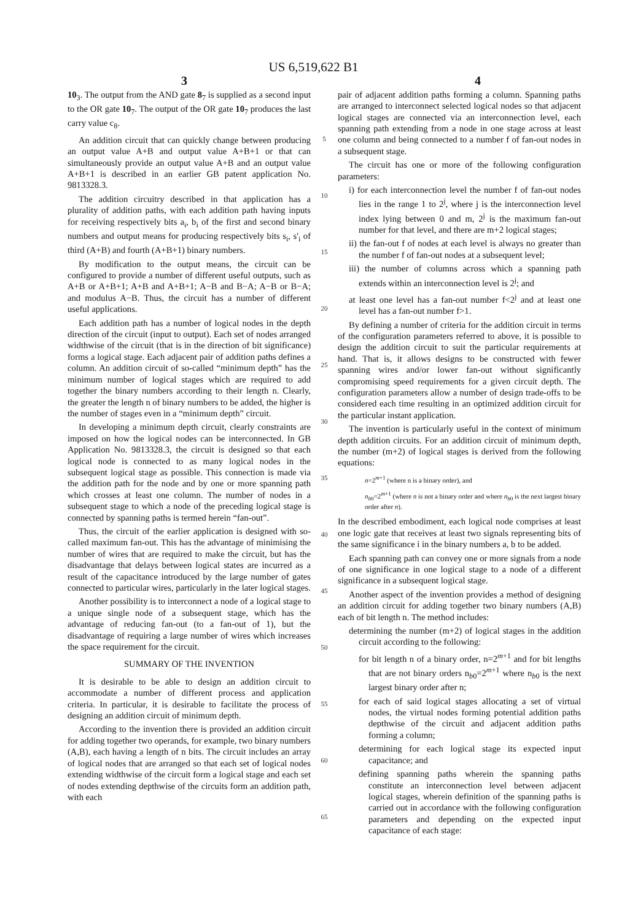US 6,519,622 B1
3 4
10<sub>3</sub>. The output from the AND gate 8<sub>7</sub> is supplied as a second input to the OR gate 10<sub>7</sub>. The output of the OR gate 10<sub>7</sub> produces the last carry value c<sub>8</sub>.
An addition circuit that can quickly change between producing an output value A+B and output value A+B+1 or that can simultaneously provide an output value A+B and an output value A+B+1 is described in an earlier GB patent application No. 9813328.3.
The addition circuitry described in that application has a plurality of addition paths, with each addition path having inputs for receiving respectively bits a<sub>i</sub>, b<sub>i</sub> of the first and second binary numbers and output means for producing respectively bits s<sub>i</sub>, s'<sub>i</sub> of third (A+B) and fourth (A+B+1) binary numbers.
By modification to the output means, the circuit can be configured to provide a number of different useful outputs, such as A+B or A+B+1; A+B and A+B+1; A−B and B−A; A−B or B−A; and modulus A−B. Thus, the circuit has a number of different useful applications.
Each addition path has a number of logical nodes in the depth direction of the circuit (input to output). Each set of nodes arranged widthwise of the circuit (that is in the direction of bit significance) forms a logical stage. Each adjacent pair of addition paths defines a column. An addition circuit of so-called “minimum depth” has the minimum number of logical stages which are required to add together the binary numbers according to their length n. Clearly, the greater the length n of binary numbers to be added, the higher is the number of stages even in a “minimum depth” circuit.
In developing a minimum depth circuit, clearly constraints are imposed on how the logical nodes can be interconnected. In GB Application No. 9813328.3, the circuit is designed so that each logical node is connected to as many logical nodes in the subsequent logical stage as possible. This connection is made via the addition path for the node and by one or more spanning path which crosses at least one column. The number of nodes in a subsequent stage to which a node of the preceding logical stage is connected by spanning paths is termed herein “fan-out”.
Thus, the circuit of the earlier application is designed with so-called maximum fan-out. This has the advantage of minimising the number of wires that are required to make the circuit, but has the disadvantage that delays between logical states are incurred as a result of the capacitance introduced by the large number of gates connected to particular wires, particularly in the later logical stages.
Another possibility is to interconnect a node of a logical stage to a unique single node of a subsequent stage, which has the advantage of reducing fan-out (to a fan-out of 1), but the disadvantage of requiring a large number of wires which increases the space requirement for the circuit.
SUMMARY OF THE INVENTION
It is desirable to be able to design an addition circuit to accommodate a number of different process and application criteria. In particular, it is desirable to facilitate the process of designing an addition circuit of minimum depth.
According to the invention there is provided an addition circuit for adding together two operands, for example, two binary numbers (A,B), each having a length of n bits. The circuit includes an array of logical nodes that are arranged so that each set of logical nodes extending widthwise of the circuit form a logical stage and each set of nodes extending depthwise of the circuits form an addition path, with each
5
10
15
20
25
30
35
40
45
50
55
60
65
pair of adjacent addition paths forming a column. Spanning paths are arranged to interconnect selected logical nodes so that adjacent logical stages are connected via an interconnection level, each spanning path extending from a node in one stage across at least one column and being connected to a number f of fan-out nodes in a subsequent stage.
The circuit has one or more of the following configuration parameters:
i) for each interconnection level the number f of fan-out nodes lies in the range 1 to 2<sup>j</sup>, where j is the interconnection level index lying between 0 and m, 2<sup>j</sup> is the maximum fan-out number for that level, and there are m+2 logical stages;
ii) the fan-out f of nodes at each level is always no greater than the number f of fan-out nodes at a subsequent level;
iii) the number of columns across which a spanning path extends within an interconnection level is 2<sup>j</sup>; and
at least one level has a fan-out number f<2<sup>j</sup> and at least one level has a fan-out number f>1.
By defining a number of criteria for the addition circuit in terms of the configuration parameters referred to above, it is possible to design the addition circuit to suit the particular requirements at hand. That is, it allows designs to be constructed with fewer spanning wires and/or lower fan-out without significantly compromising speed requirements for a given circuit depth. The configuration parameters allow a number of design trade-offs to be considered each time resulting in an optimized addition circuit for the particular instant application.
The invention is particularly useful in the context of minimum depth addition circuits. For an addition circuit of minimum depth, the number (m+2) of logical stages is derived from the following equations:
n=2<sup>m+1</sup> (where n is a binary order), and
n<sub>b0</sub>=2<sup>m+1</sup> (where n is not a binary order and where n<sub>b0</sub> is the next largest binary order after n).
In the described embodiment, each logical node comprises at least one logic gate that receives at least two signals representing bits of the same significance i in the binary numbers a, b to be added.
Each spanning path can convey one or more signals from a node of one significance in one logical stage to a node of a different significance in a subsequent logical stage.
Another aspect of the invention provides a method of designing an addition circuit for adding together two binary numbers (A,B) each of bit length n. The method includes:
determining the number (m+2) of logical stages in the addition circuit according to the following:
for bit length n of a binary order, n=2<sup>m+1</sup> and for bit lengths that are not binary orders n<sub>b0</sub>=2<sup>m+1</sup> where n<sub>b0</sub> is the next largest binary order after n;
for each of said logical stages allocating a set of virtual nodes, the virtual nodes forming potential addition paths depthwise of the circuit and adjacent addition paths forming a column;
determining for each logical stage its expected input capacitance; and
defining spanning paths wherein the spanning paths constitute an interconnection level between adjacent logical stages, wherein definition of the spanning paths is carried out in accordance with the following configuration parameters and depending on the expected input capacitance of each stage: